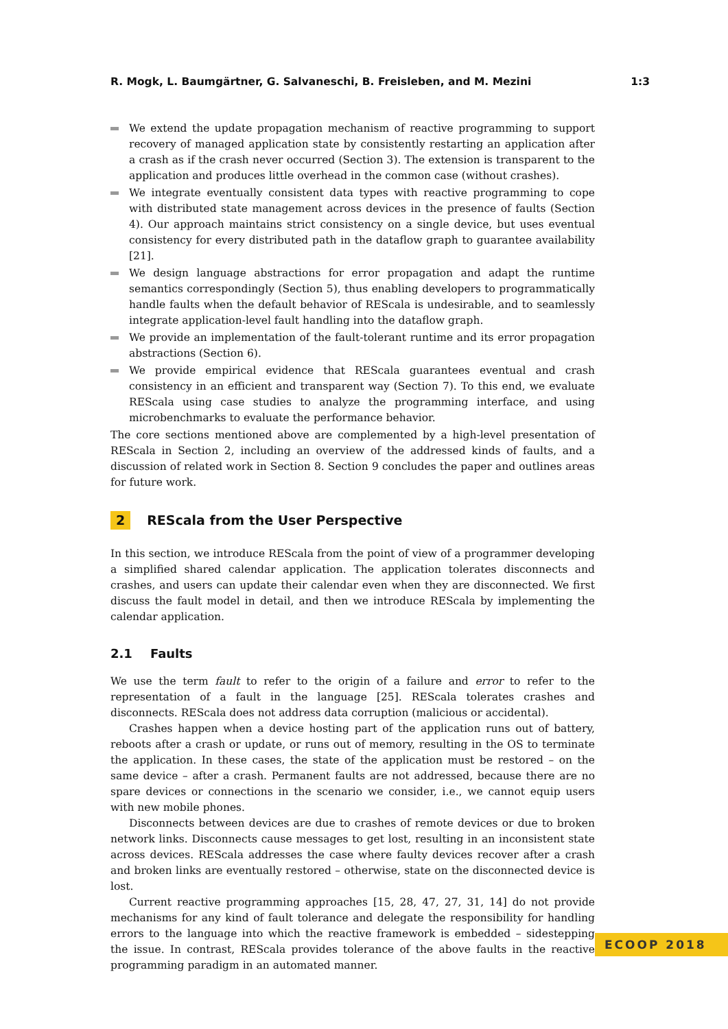R. Mogk, L. Baumgärtner, G. Salvaneschi, B. Freisleben, and M. Mezini 1:3
We extend the update propagation mechanism of reactive programming to support recovery of managed application state by consistently restarting an application after a crash as if the crash never occurred (Section 3). The extension is transparent to the application and produces little overhead in the common case (without crashes).
We integrate eventually consistent data types with reactive programming to cope with distributed state management across devices in the presence of faults (Section 4). Our approach maintains strict consistency on a single device, but uses eventual consistency for every distributed path in the dataflow graph to guarantee availability [21].
We design language abstractions for error propagation and adapt the runtime semantics correspondingly (Section 5), thus enabling developers to programmatically handle faults when the default behavior of REScala is undesirable, and to seamlessly integrate application-level fault handling into the dataflow graph.
We provide an implementation of the fault-tolerant runtime and its error propagation abstractions (Section 6).
We provide empirical evidence that REScala guarantees eventual and crash consistency in an efficient and transparent way (Section 7). To this end, we evaluate REScala using case studies to analyze the programming interface, and using microbenchmarks to evaluate the performance behavior.
The core sections mentioned above are complemented by a high-level presentation of REScala in Section 2, including an overview of the addressed kinds of faults, and a discussion of related work in Section 8. Section 9 concludes the paper and outlines areas for future work.
2 REScala from the User Perspective
In this section, we introduce REScala from the point of view of a programmer developing a simplified shared calendar application. The application tolerates disconnects and crashes, and users can update their calendar even when they are disconnected. We first discuss the fault model in detail, and then we introduce REScala by implementing the calendar application.
2.1 Faults
We use the term fault to refer to the origin of a failure and error to refer to the representation of a fault in the language [25]. REScala tolerates crashes and disconnects. REScala does not address data corruption (malicious or accidental).
Crashes happen when a device hosting part of the application runs out of battery, reboots after a crash or update, or runs out of memory, resulting in the OS to terminate the application. In these cases, the state of the application must be restored – on the same device – after a crash. Permanent faults are not addressed, because there are no spare devices or connections in the scenario we consider, i.e., we cannot equip users with new mobile phones.
Disconnects between devices are due to crashes of remote devices or due to broken network links. Disconnects cause messages to get lost, resulting in an inconsistent state across devices. REScala addresses the case where faulty devices recover after a crash and broken links are eventually restored – otherwise, state on the disconnected device is lost.
Current reactive programming approaches [15, 28, 47, 27, 31, 14] do not provide mechanisms for any kind of fault tolerance and delegate the responsibility for handling errors to the language into which the reactive framework is embedded – sidestepping the issue. In contrast, REScala provides tolerance of the above faults in the reactive programming paradigm in an automated manner.
ECOOP 2018